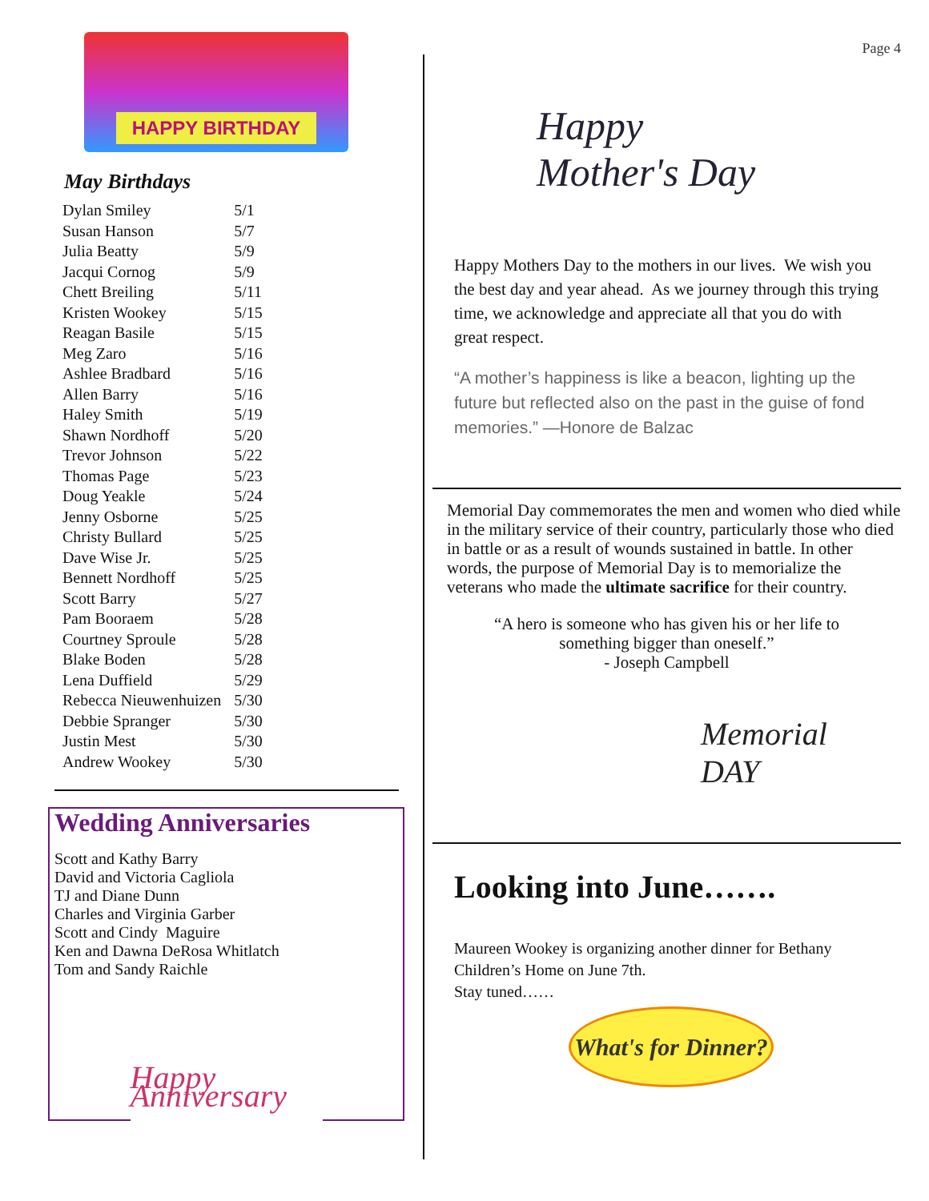HAPPY BIRTHDAY
May Birthdays
| Dylan Smiley | 5/1 |
| Susan Hanson | 5/7 |
| Julia Beatty | 5/9 |
| Jacqui Cornog | 5/9 |
| Chett Breiling | 5/11 |
| Kristen Wookey | 5/15 |
| Reagan Basile | 5/15 |
| Meg Zaro | 5/16 |
| Ashlee Bradbard | 5/16 |
| Allen Barry | 5/16 |
| Haley Smith | 5/19 |
| Shawn Nordhoff | 5/20 |
| Trevor Johnson | 5/22 |
| Thomas Page | 5/23 |
| Doug Yeakle | 5/24 |
| Jenny Osborne | 5/25 |
| Christy Bullard | 5/25 |
| Dave Wise Jr. | 5/25 |
| Bennett Nordhoff | 5/25 |
| Scott Barry | 5/27 |
| Pam Booraem | 5/28 |
| Courtney Sproule | 5/28 |
| Blake Boden | 5/28 |
| Lena Duffield | 5/29 |
| Rebecca Nieuwenhuizen | 5/30 |
| Debbie Spranger | 5/30 |
| Justin Mest | 5/30 |
| Andrew Wookey | 5/30 |
Wedding Anniversaries
Scott and Kathy Barry
David and Victoria Cagliola
TJ and Diane Dunn
Charles and Virginia Garber
Scott and Cindy Maguire
Ken and Dawna DeRosa Whitlatch
Tom and Sandy Raichle
Happy Anniversary
Page 4
Happy Mother's Day
Happy Mothers Day to the mothers in our lives. We wish you the best day and year ahead. As we journey through this trying time, we acknowledge and appreciate all that you do with great respect.
“A mother’s happiness is like a beacon, lighting up the future but reflected also on the past in the guise of fond memories.” —Honore de Balzac
Memorial Day commemorates the men and women who died while in the military service of their country, particularly those who died in battle or as a result of wounds sustained in battle. In other words, the purpose of Memorial Day is to memorialize the veterans who made the ultimate sacrifice for their country.
“A hero is someone who has given his or her life to
something bigger than oneself.”
- Joseph Campbell
Memorial DAY
Looking into June…….
Maureen Wookey is organizing another dinner for Bethany Children’s Home on June 7th.
Stay tuned……
What's for Dinner?